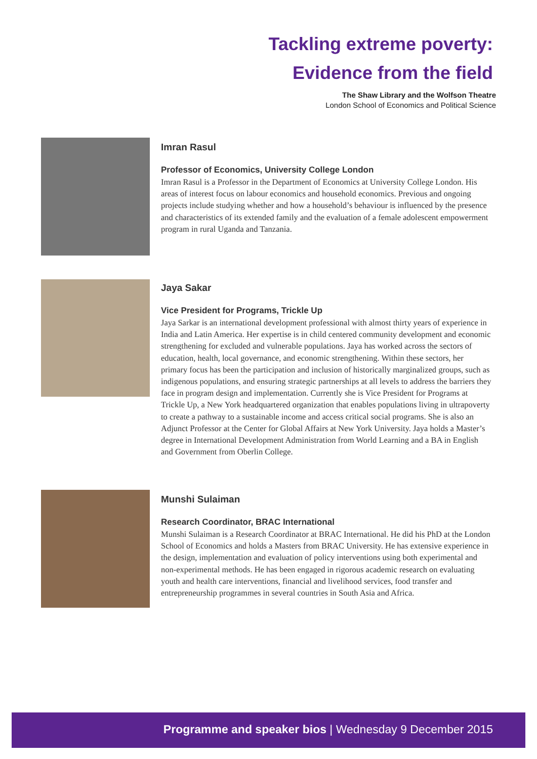Tackling extreme poverty:
Evidence from the field
The Shaw Library and the Wolfson Theatre
London School of Economics and Political Science
Imran Rasul
Professor of Economics, University College London
Imran Rasul is a Professor in the Department of Economics at University College London. His areas of interest focus on labour economics and household economics. Previous and ongoing projects include studying whether and how a household’s behaviour is influenced by the presence and characteristics of its extended family and the evaluation of a female adolescent empowerment program in rural Uganda and Tanzania.
Jaya Sakar
Vice President for Programs, Trickle Up
Jaya Sarkar is an international development professional with almost thirty years of experience in India and Latin America. Her expertise is in child centered community development and economic strengthening for excluded and vulnerable populations. Jaya has worked across the sectors of education, health, local governance, and economic strengthening. Within these sectors, her primary focus has been the participation and inclusion of historically marginalized groups, such as indigenous populations, and ensuring strategic partnerships at all levels to address the barriers they face in program design and implementation. Currently she is Vice President for Programs at Trickle Up, a New York headquartered organization that enables populations living in ultrapoverty to create a pathway to a sustainable income and access critical social programs. She is also an Adjunct Professor at the Center for Global Affairs at New York University. Jaya holds a Master’s degree in International Development Administration from World Learning and a BA in English and Government from Oberlin College.
Munshi Sulaiman
Research Coordinator, BRAC International
Munshi Sulaiman is a Research Coordinator at BRAC International. He did his PhD at the London School of Economics and holds a Masters from BRAC University. He has extensive experience in the design, implementation and evaluation of policy interventions using both experimental and non-experimental methods. He has been engaged in rigorous academic research on evaluating youth and health care interventions, financial and livelihood services, food transfer and entrepreneurship programmes in several countries in South Asia and Africa.
Programme and speaker bios | Wednesday 9 December 2015